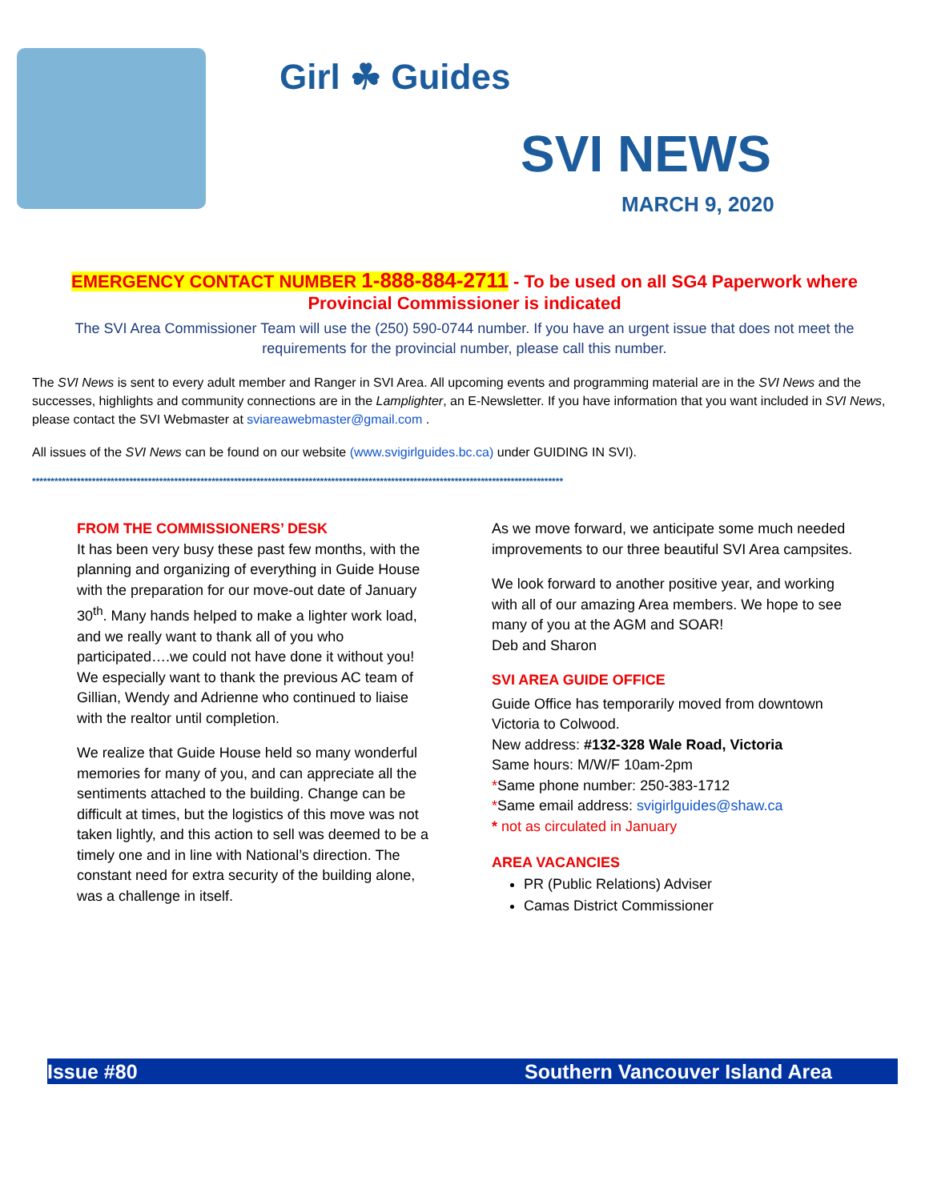Girl ☘ Guides
SVI NEWS
MARCH 9, 2020
EMERGENCY CONTACT NUMBER 1-888-884-2711 - To be used on all SG4 Paperwork where Provincial Commissioner is indicated
The SVI Area Commissioner Team will use the (250) 590-0744 number. If you have an urgent issue that does not meet the requirements for the provincial number, please call this number.
The SVI News is sent to every adult member and Ranger in SVI Area. All upcoming events and programming material are in the SVI News and the successes, highlights and community connections are in the Lamplighter, an E-Newsletter. If you have information that you want included in SVI News, please contact the SVI Webmaster at sviareawebmaster@gmail.com .
All issues of the SVI News can be found on our website (www.svigirlguides.bc.ca) under GUIDING IN SVI).
**********************************************************************************************************************************************
FROM THE COMMISSIONERS’ DESK
It has been very busy these past few months, with the planning and organizing of everything in Guide House with the preparation for our move-out date of January 30<sup>th</sup>. Many hands helped to make a lighter work load, and we really want to thank all of you who participated….we could not have done it without you! We especially want to thank the previous AC team of Gillian, Wendy and Adrienne who continued to liaise with the realtor until completion.
We realize that Guide House held so many wonderful memories for many of you, and can appreciate all the sentiments attached to the building. Change can be difficult at times, but the logistics of this move was not taken lightly, and this action to sell was deemed to be a timely one and in line with National’s direction. The constant need for extra security of the building alone, was a challenge in itself.
As we move forward, we anticipate some much needed improvements to our three beautiful SVI Area campsites.
We look forward to another positive year, and working with all of our amazing Area members. We hope to see many of you at the AGM and SOAR!
Deb and Sharon
SVI AREA GUIDE OFFICE
Guide Office has temporarily moved from downtown Victoria to Colwood.
New address: #132-328 Wale Road, Victoria
Same hours: M/W/F 10am-2pm
*Same phone number: 250-383-1712
*Same email address: svigirlguides@shaw.ca
* not as circulated in January
AREA VACANCIES
PR (Public Relations) Adviser
Camas District Commissioner
Issue #80 Southern Vancouver Island Area